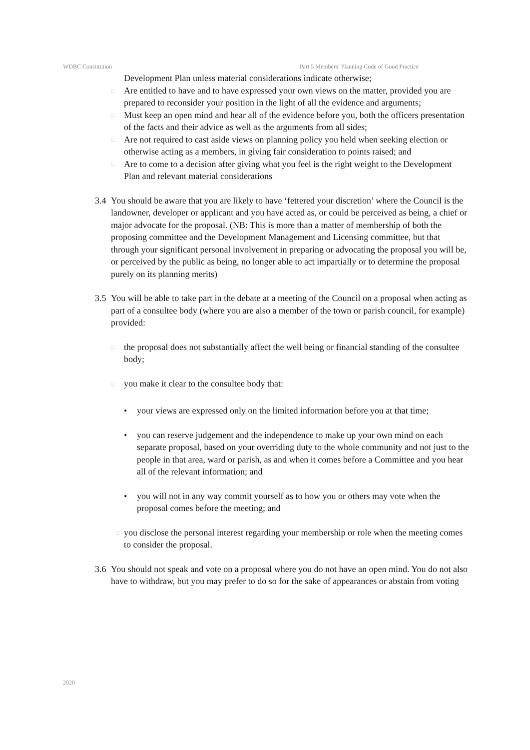WDBC Constitution Part 5 Members’ Planning Code of Good Practice
Development Plan unless material considerations indicate otherwise;
□ Are entitled to have and to have expressed your own views on the matter, provided you are prepared to reconsider your position in the light of all the evidence and arguments;
□ Must keep an open mind and hear all of the evidence before you, both the officers presentation of the facts and their advice as well as the arguments from all sides;
□ Are not required to cast aside views on planning policy you held when seeking election or otherwise acting as a members, in giving fair consideration to points raised; and
□ Are to come to a decision after giving what you feel is the right weight to the Development Plan and relevant material considerations
3.4
You should be aware that you are likely to have ‘fettered your discretion’ where the Council is the landowner, developer or applicant and you have acted as, or could be perceived as being, a chief or major advocate for the proposal. (NB: This is more than a matter of membership of both the proposing committee and the Development Management and Licensing committee, but that through your significant personal involvement in preparing or advocating the proposal you will be, or perceived by the public as being, no longer able to act impartially or to determine the proposal purely on its planning merits)
3.5
You will be able to take part in the debate at a meeting of the Council on a proposal when acting as part of a consultee body (where you are also a member of the town or parish council, for example) provided:
□ the proposal does not substantially affect the well being or financial standing of the consultee body;
□ you make it clear to the consultee body that:
• your views are expressed only on the limited information before you at that time;
• you can reserve judgement and the independence to make up your own mind on each separate proposal, based on your overriding duty to the whole community and not just to the people in that area, ward or parish, as and when it comes before a Committee and you hear all of the relevant information; and
• you will not in any way commit yourself as to how you or others may vote when the proposal comes before the meeting; and
□ you disclose the personal interest regarding your membership or role when the meeting comes to consider the proposal.
3.6
You should not speak and vote on a proposal where you do not have an open mind. You do not also have to withdraw, but you may prefer to do so for the sake of appearances or abstain from voting
2020